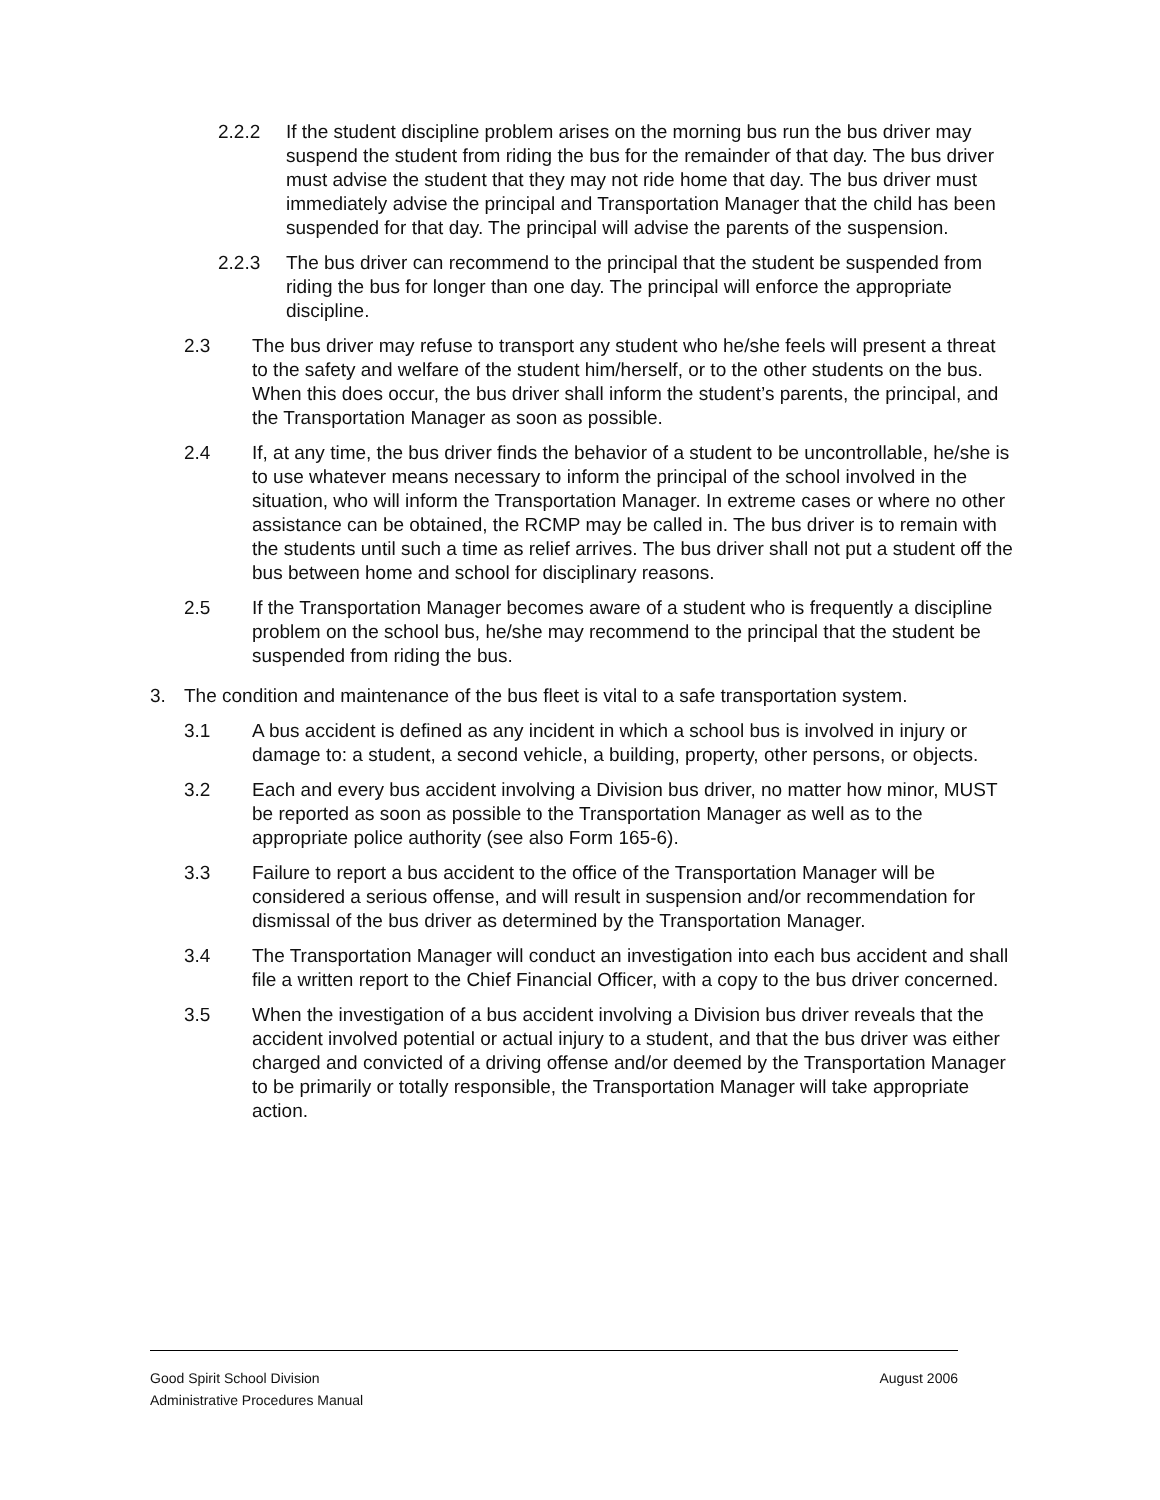2.2.2 If the student discipline problem arises on the morning bus run the bus driver may suspend the student from riding the bus for the remainder of that day. The bus driver must advise the student that they may not ride home that day. The bus driver must immediately advise the principal and Transportation Manager that the child has been suspended for that day. The principal will advise the parents of the suspension.
2.2.3 The bus driver can recommend to the principal that the student be suspended from riding the bus for longer than one day. The principal will enforce the appropriate discipline.
2.3 The bus driver may refuse to transport any student who he/she feels will present a threat to the safety and welfare of the student him/herself, or to the other students on the bus. When this does occur, the bus driver shall inform the student’s parents, the principal, and the Transportation Manager as soon as possible.
2.4 If, at any time, the bus driver finds the behavior of a student to be uncontrollable, he/she is to use whatever means necessary to inform the principal of the school involved in the situation, who will inform the Transportation Manager. In extreme cases or where no other assistance can be obtained, the RCMP may be called in. The bus driver is to remain with the students until such a time as relief arrives. The bus driver shall not put a student off the bus between home and school for disciplinary reasons.
2.5 If the Transportation Manager becomes aware of a student who is frequently a discipline problem on the school bus, he/she may recommend to the principal that the student be suspended from riding the bus.
3. The condition and maintenance of the bus fleet is vital to a safe transportation system.
3.1 A bus accident is defined as any incident in which a school bus is involved in injury or damage to: a student, a second vehicle, a building, property, other persons, or objects.
3.2 Each and every bus accident involving a Division bus driver, no matter how minor, MUST be reported as soon as possible to the Transportation Manager as well as to the appropriate police authority (see also Form 165-6).
3.3 Failure to report a bus accident to the office of the Transportation Manager will be considered a serious offense, and will result in suspension and/or recommendation for dismissal of the bus driver as determined by the Transportation Manager.
3.4 The Transportation Manager will conduct an investigation into each bus accident and shall file a written report to the Chief Financial Officer, with a copy to the bus driver concerned.
3.5 When the investigation of a bus accident involving a Division bus driver reveals that the accident involved potential or actual injury to a student, and that the bus driver was either charged and convicted of a driving offense and/or deemed by the Transportation Manager to be primarily or totally responsible, the Transportation Manager will take appropriate action.
Good Spirit School Division
Administrative Procedures Manual
August 2006